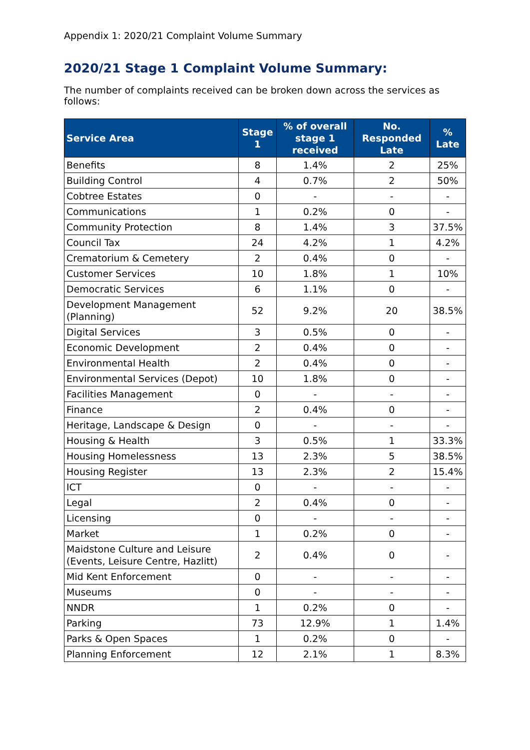Appendix 1: 2020/21 Complaint Volume Summary
2020/21 Stage 1 Complaint Volume Summary:
The number of complaints received can be broken down across the services as follows:
| Service Area | Stage 1 | % of overall stage 1 received | No. Responded Late | % Late |
| --- | --- | --- | --- | --- |
| Benefits | 8 | 1.4% | 2 | 25% |
| Building Control | 4 | 0.7% | 2 | 50% |
| Cobtree Estates | 0 | - | - | - |
| Communications | 1 | 0.2% | 0 | - |
| Community Protection | 8 | 1.4% | 3 | 37.5% |
| Council Tax | 24 | 4.2% | 1 | 4.2% |
| Crematorium & Cemetery | 2 | 0.4% | 0 | - |
| Customer Services | 10 | 1.8% | 1 | 10% |
| Democratic Services | 6 | 1.1% | 0 | - |
| Development Management (Planning) | 52 | 9.2% | 20 | 38.5% |
| Digital Services | 3 | 0.5% | 0 | - |
| Economic Development | 2 | 0.4% | 0 | - |
| Environmental Health | 2 | 0.4% | 0 | - |
| Environmental Services (Depot) | 10 | 1.8% | 0 | - |
| Facilities Management | 0 | - | - | - |
| Finance | 2 | 0.4% | 0 | - |
| Heritage, Landscape & Design | 0 | - | - | - |
| Housing & Health | 3 | 0.5% | 1 | 33.3% |
| Housing Homelessness | 13 | 2.3% | 5 | 38.5% |
| Housing Register | 13 | 2.3% | 2 | 15.4% |
| ICT | 0 | - | - | - |
| Legal | 2 | 0.4% | 0 | - |
| Licensing | 0 | - | - | - |
| Market | 1 | 0.2% | 0 | - |
| Maidstone Culture and Leisure (Events, Leisure Centre, Hazlitt) | 2 | 0.4% | 0 | - |
| Mid Kent Enforcement | 0 | - | - | - |
| Museums | 0 | - | - | - |
| NNDR | 1 | 0.2% | 0 | - |
| Parking | 73 | 12.9% | 1 | 1.4% |
| Parks & Open Spaces | 1 | 0.2% | 0 | - |
| Planning Enforcement | 12 | 2.1% | 1 | 8.3% |